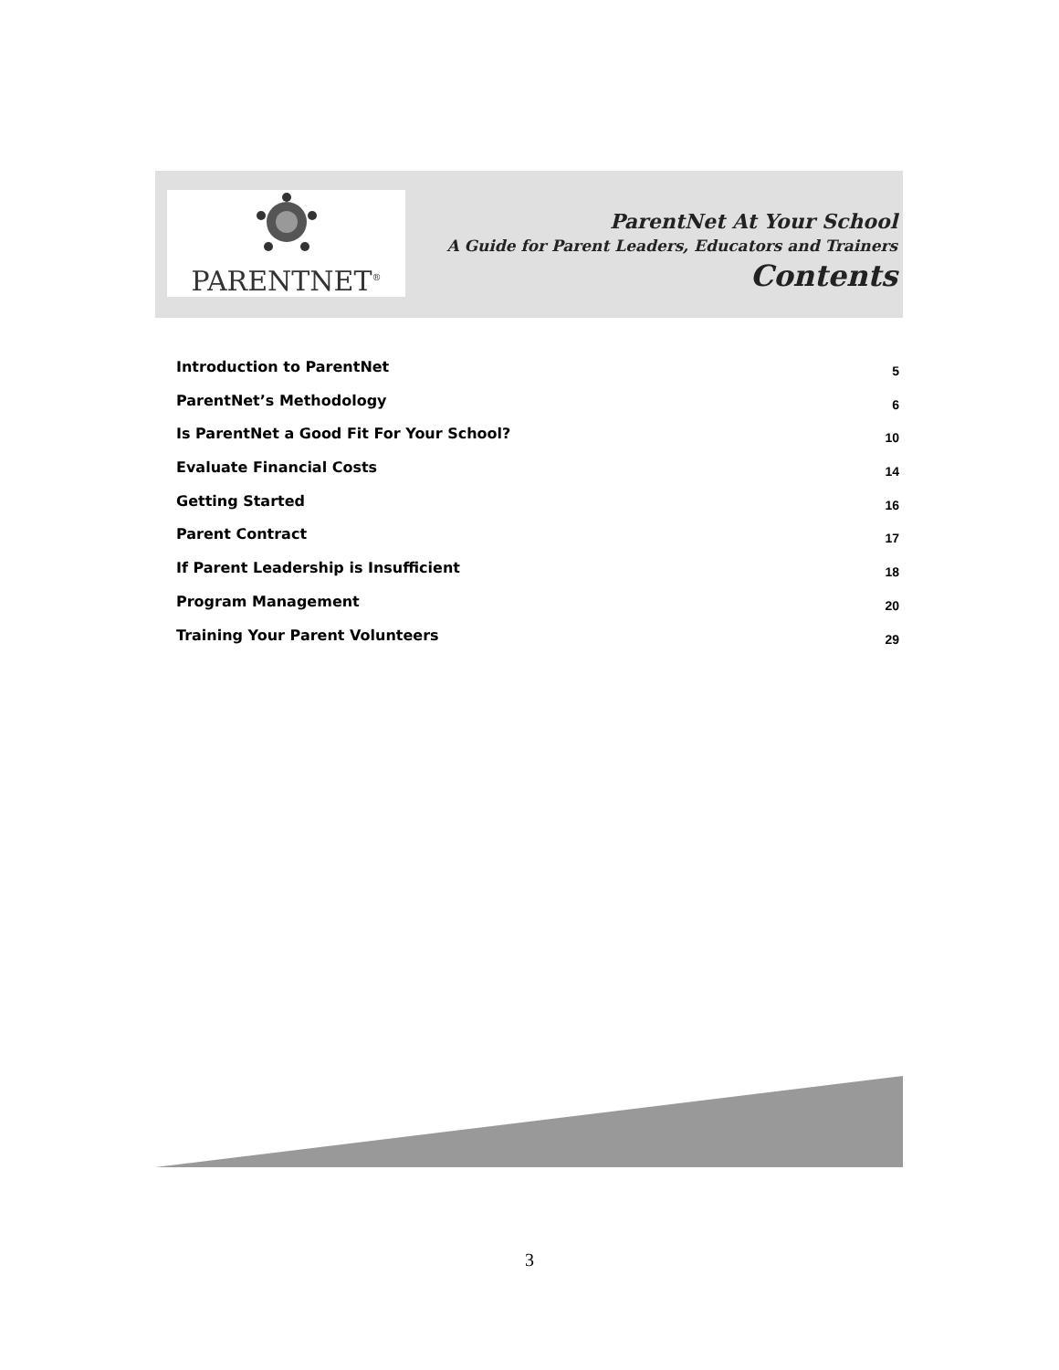PARENTNET<sup>®</sup>
ParentNet At Your School
A Guide for Parent Leaders, Educators and Trainers
Contents
Introduction to ParentNet 5
ParentNet’s Methodology 6
Is ParentNet a Good Fit For Your School? 10
Evaluate Financial Costs 14
Getting Started 16
Parent Contract 17
If Parent Leadership is Insufficient 18
Program Management 20
Training Your Parent Volunteers 29
3